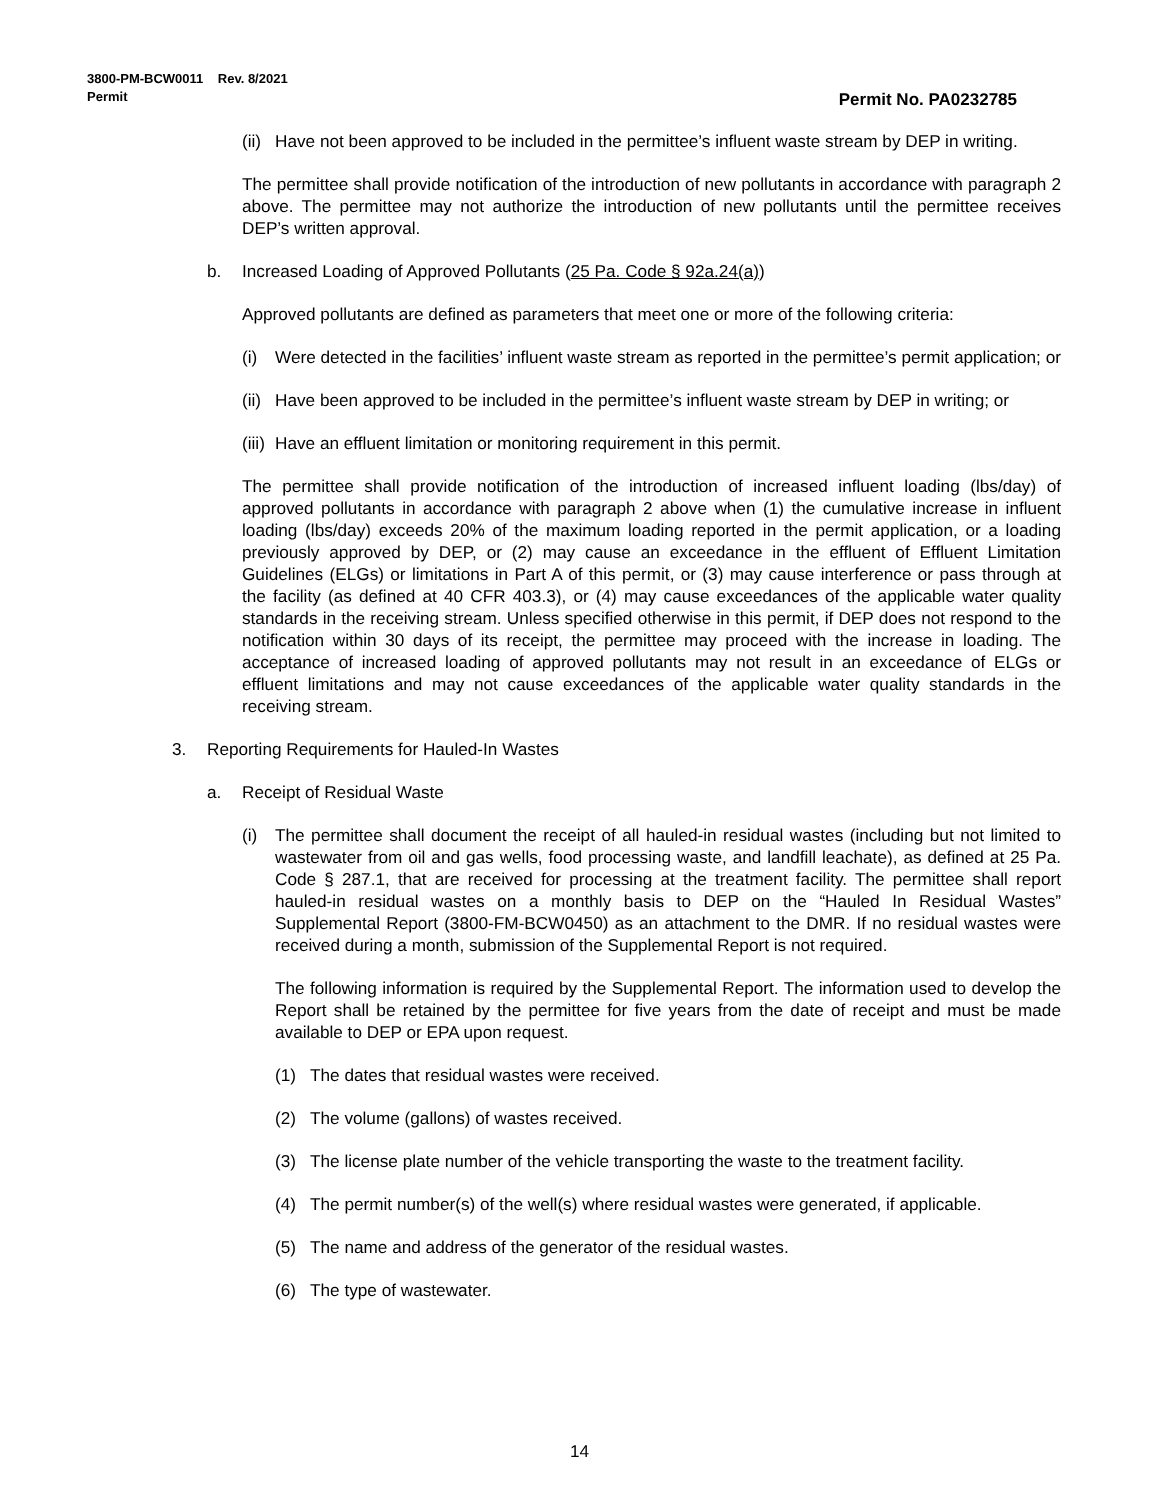3800-PM-BCW0011 Rev. 8/2021
Permit
Permit No. PA0232785
(ii) Have not been approved to be included in the permittee’s influent waste stream by DEP in writing.
The permittee shall provide notification of the introduction of new pollutants in accordance with paragraph 2 above. The permittee may not authorize the introduction of new pollutants until the permittee receives DEP’s written approval.
b. Increased Loading of Approved Pollutants (25 Pa. Code § 92a.24(a))
Approved pollutants are defined as parameters that meet one or more of the following criteria:
(i) Were detected in the facilities’ influent waste stream as reported in the permittee’s permit application; or
(ii) Have been approved to be included in the permittee’s influent waste stream by DEP in writing; or
(iii) Have an effluent limitation or monitoring requirement in this permit.
The permittee shall provide notification of the introduction of increased influent loading (lbs/day) of approved pollutants in accordance with paragraph 2 above when (1) the cumulative increase in influent loading (lbs/day) exceeds 20% of the maximum loading reported in the permit application, or a loading previously approved by DEP, or (2) may cause an exceedance in the effluent of Effluent Limitation Guidelines (ELGs) or limitations in Part A of this permit, or (3) may cause interference or pass through at the facility (as defined at 40 CFR 403.3), or (4) may cause exceedances of the applicable water quality standards in the receiving stream. Unless specified otherwise in this permit, if DEP does not respond to the notification within 30 days of its receipt, the permittee may proceed with the increase in loading. The acceptance of increased loading of approved pollutants may not result in an exceedance of ELGs or effluent limitations and may not cause exceedances of the applicable water quality standards in the receiving stream.
3. Reporting Requirements for Hauled-In Wastes
a. Receipt of Residual Waste
(i) The permittee shall document the receipt of all hauled-in residual wastes (including but not limited to wastewater from oil and gas wells, food processing waste, and landfill leachate), as defined at 25 Pa. Code § 287.1, that are received for processing at the treatment facility. The permittee shall report hauled-in residual wastes on a monthly basis to DEP on the “Hauled In Residual Wastes” Supplemental Report (3800-FM-BCW0450) as an attachment to the DMR. If no residual wastes were received during a month, submission of the Supplemental Report is not required.
The following information is required by the Supplemental Report. The information used to develop the Report shall be retained by the permittee for five years from the date of receipt and must be made available to DEP or EPA upon request.
(1) The dates that residual wastes were received.
(2) The volume (gallons) of wastes received.
(3) The license plate number of the vehicle transporting the waste to the treatment facility.
(4) The permit number(s) of the well(s) where residual wastes were generated, if applicable.
(5) The name and address of the generator of the residual wastes.
(6) The type of wastewater.
14